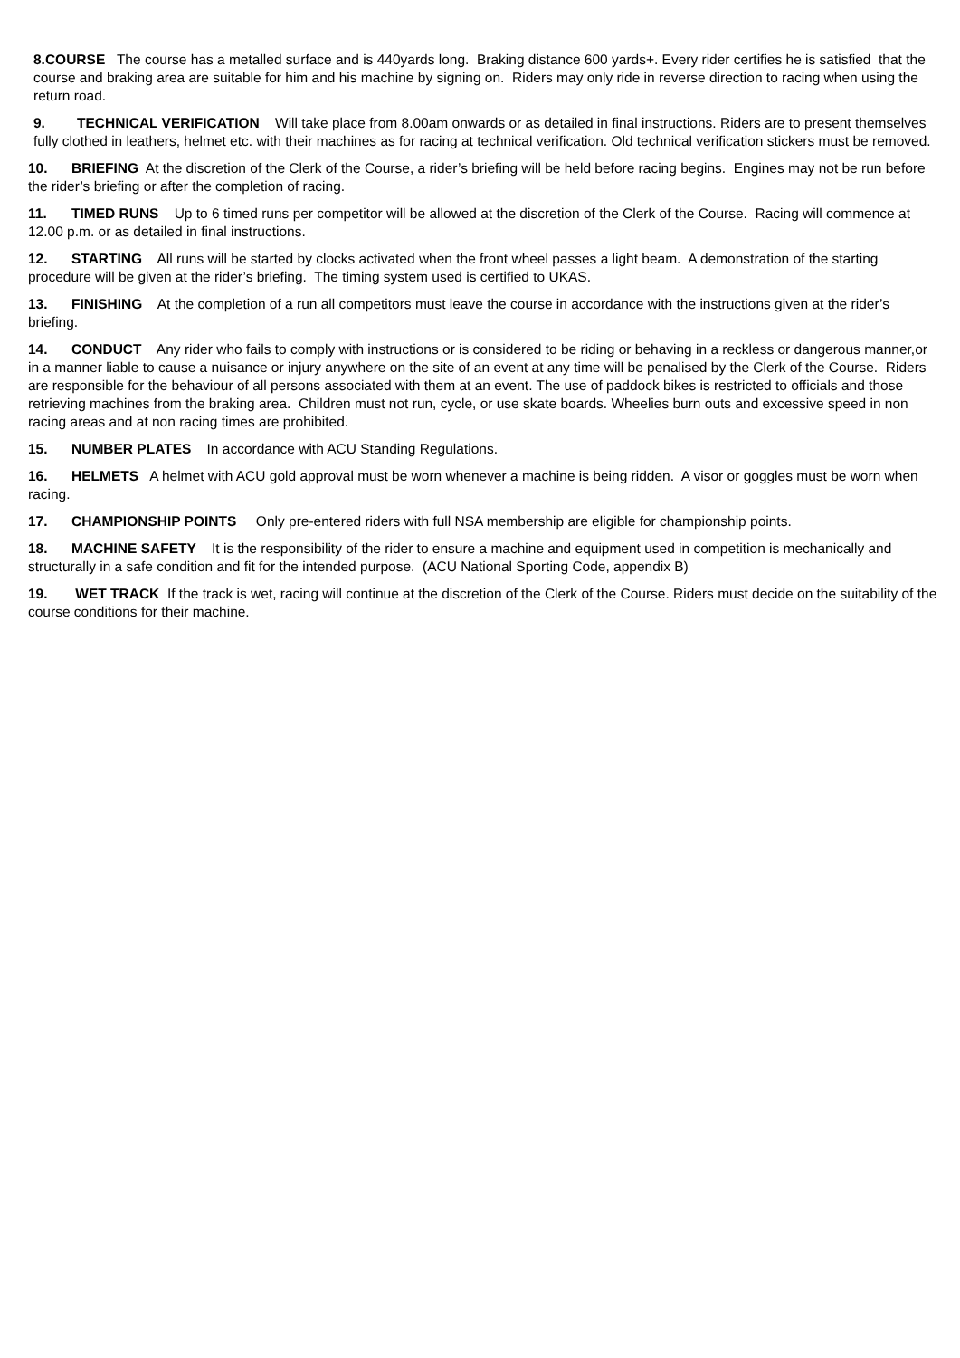8.COURSE The course has a metalled surface and is 440yards long. Braking distance 600 yards+. Every rider certifies he is satisfied that the course and braking area are suitable for him and his machine by signing on. Riders may only ride in reverse direction to racing when using the return road.
9. TECHNICAL VERIFICATION Will take place from 8.00am onwards or as detailed in final instructions. Riders are to present themselves fully clothed in leathers, helmet etc. with their machines as for racing at technical verification. Old technical verification stickers must be removed.
10. BRIEFING At the discretion of the Clerk of the Course, a rider’s briefing will be held before racing begins. Engines may not be run before the rider’s briefing or after the completion of racing.
11. TIMED RUNS Up to 6 timed runs per competitor will be allowed at the discretion of the Clerk of the Course. Racing will commence at 12.00 p.m. or as detailed in final instructions.
12. STARTING All runs will be started by clocks activated when the front wheel passes a light beam. A demonstration of the starting procedure will be given at the rider’s briefing. The timing system used is certified to UKAS.
13. FINISHING At the completion of a run all competitors must leave the course in accordance with the instructions given at the rider’s briefing.
14. CONDUCT Any rider who fails to comply with instructions or is considered to be riding or behaving in a reckless or dangerous manner,or in a manner liable to cause a nuisance or injury anywhere on the site of an event at any time will be penalised by the Clerk of the Course. Riders are responsible for the behaviour of all persons associated with them at an event. The use of paddock bikes is restricted to officials and those retrieving machines from the braking area. Children must not run, cycle, or use skate boards. Wheelies burn outs and excessive speed in non racing areas and at non racing times are prohibited.
15. NUMBER PLATES In accordance with ACU Standing Regulations.
16. HELMETS A helmet with ACU gold approval must be worn whenever a machine is being ridden. A visor or goggles must be worn when racing.
17. CHAMPIONSHIP POINTS Only pre-entered riders with full NSA membership are eligible for championship points.
18. MACHINE SAFETY It is the responsibility of the rider to ensure a machine and equipment used in competition is mechanically and structurally in a safe condition and fit for the intended purpose. (ACU National Sporting Code, appendix B)
19. WET TRACK If the track is wet, racing will continue at the discretion of the Clerk of the Course. Riders must decide on the suitability of the course conditions for their machine.